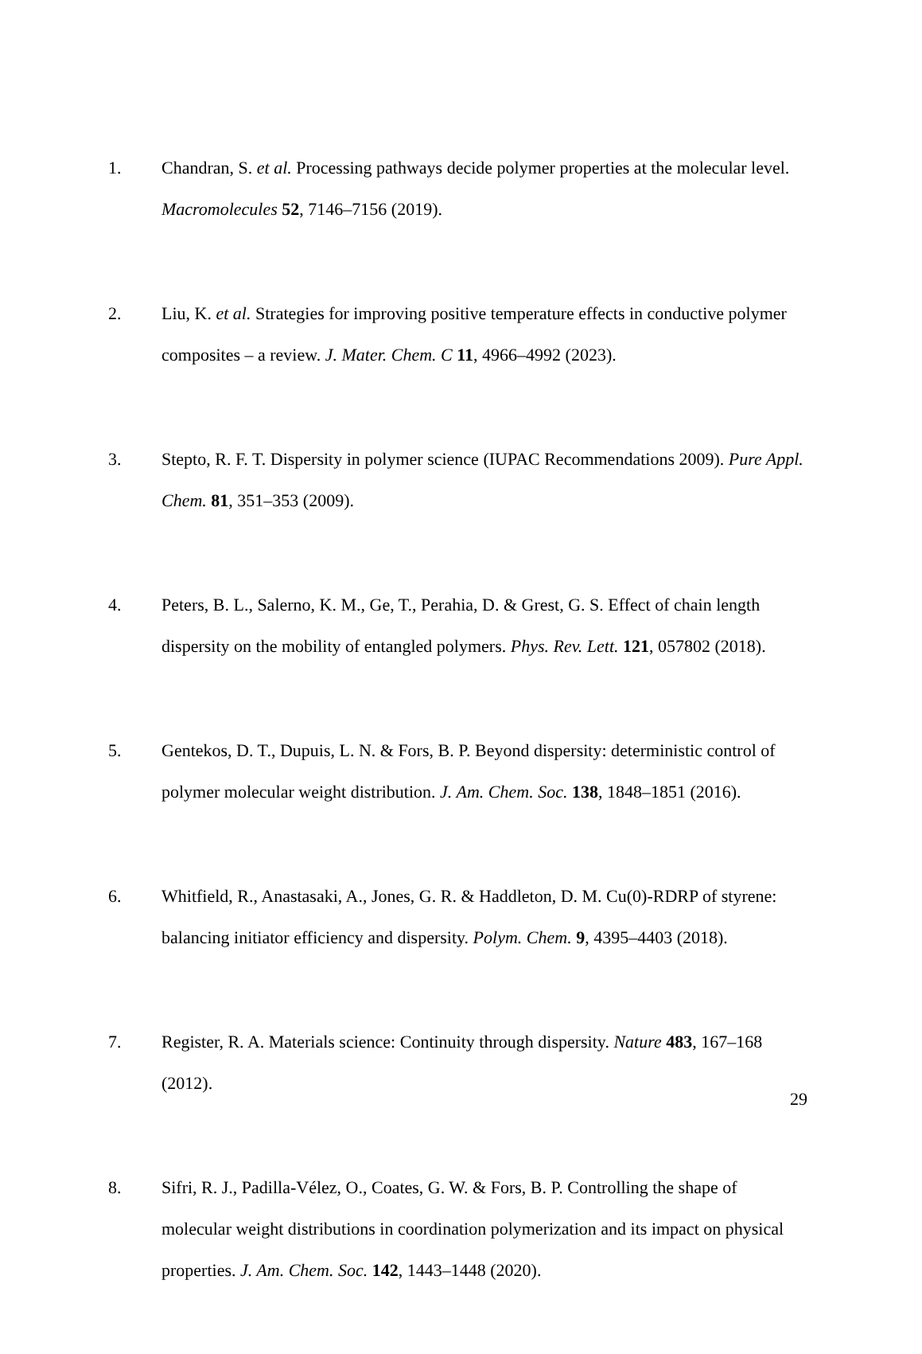1. Chandran, S. et al. Processing pathways decide polymer properties at the molecular level. Macromolecules 52, 7146–7156 (2019).
2. Liu, K. et al. Strategies for improving positive temperature effects in conductive polymer composites – a review. J. Mater. Chem. C 11, 4966–4992 (2023).
3. Stepto, R. F. T. Dispersity in polymer science (IUPAC Recommendations 2009). Pure Appl. Chem. 81, 351–353 (2009).
4. Peters, B. L., Salerno, K. M., Ge, T., Perahia, D. & Grest, G. S. Effect of chain length dispersity on the mobility of entangled polymers. Phys. Rev. Lett. 121, 057802 (2018).
5. Gentekos, D. T., Dupuis, L. N. & Fors, B. P. Beyond dispersity: deterministic control of polymer molecular weight distribution. J. Am. Chem. Soc. 138, 1848–1851 (2016).
6. Whitfield, R., Anastasaki, A., Jones, G. R. & Haddleton, D. M. Cu(0)-RDRP of styrene: balancing initiator efficiency and dispersity. Polym. Chem. 9, 4395–4403 (2018).
7. Register, R. A. Materials science: Continuity through dispersity. Nature 483, 167–168 (2012).
8. Sifri, R. J., Padilla-Vélez, O., Coates, G. W. & Fors, B. P. Controlling the shape of molecular weight distributions in coordination polymerization and its impact on physical properties. J. Am. Chem. Soc. 142, 1443–1448 (2020).
29